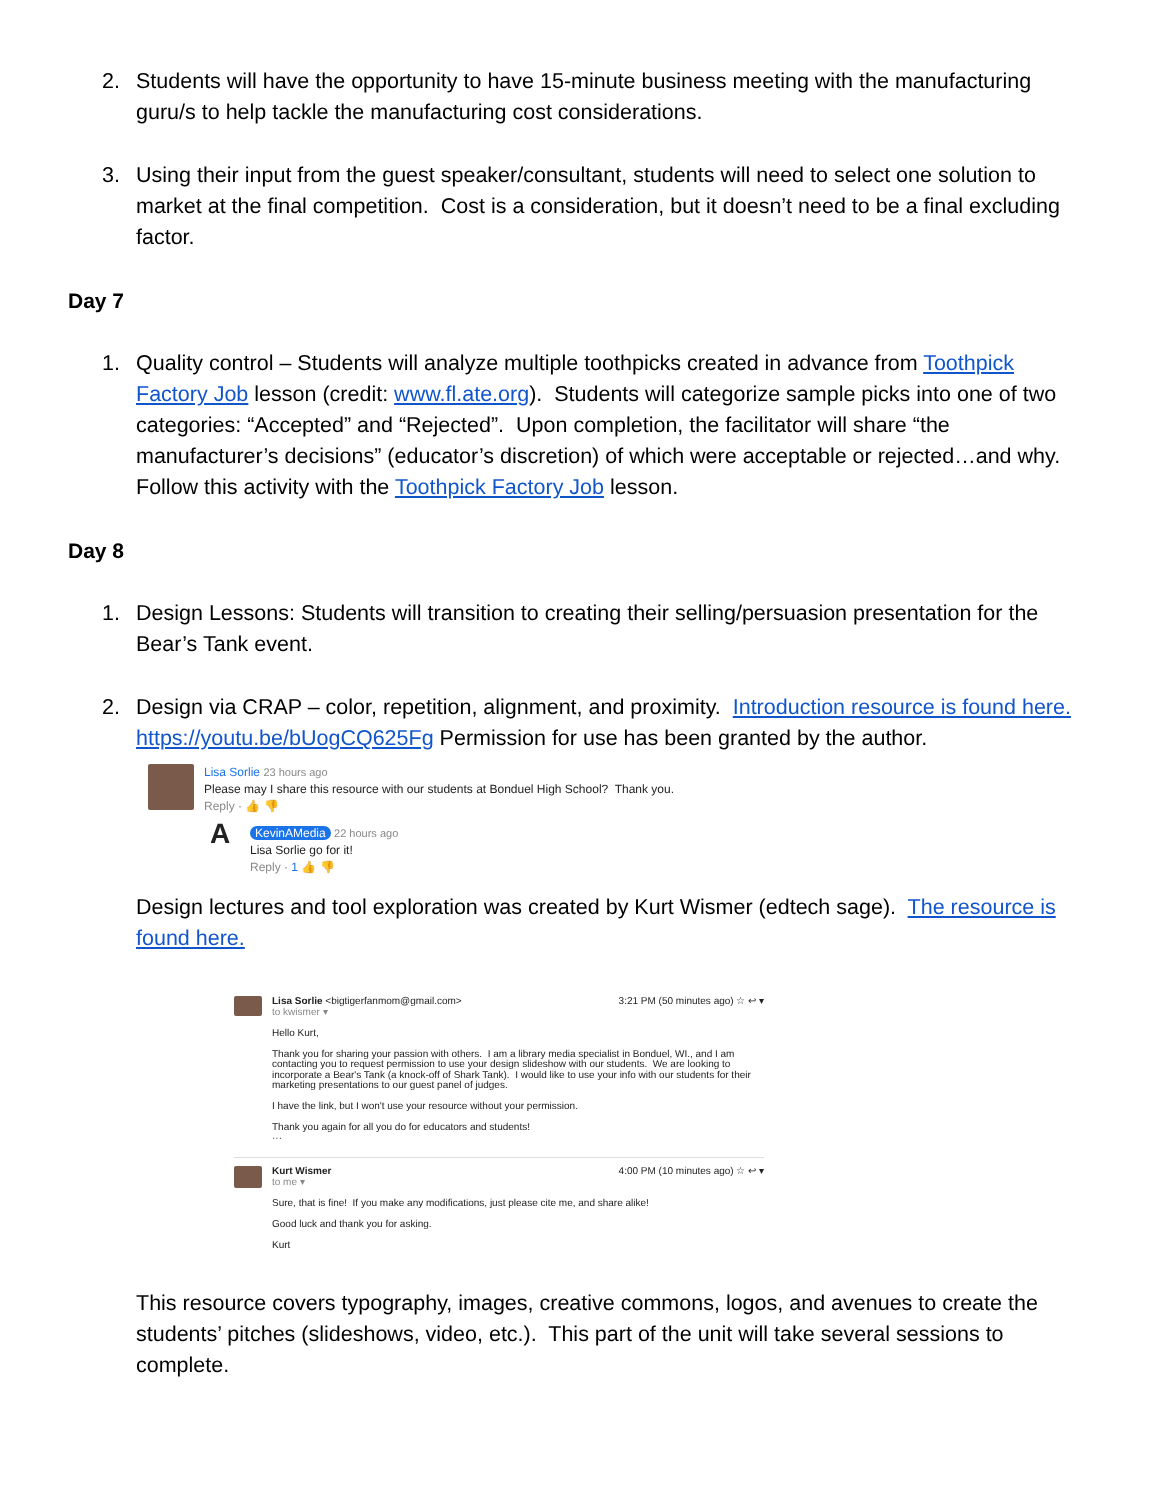2. Students will have the opportunity to have 15-minute business meeting with the manufacturing guru/s to help tackle the manufacturing cost considerations.
3. Using their input from the guest speaker/consultant, students will need to select one solution to market at the final competition. Cost is a consideration, but it doesn’t need to be a final excluding factor.
Day 7
1. Quality control – Students will analyze multiple toothpicks created in advance from Toothpick Factory Job lesson (credit: www.fl.ate.org). Students will categorize sample picks into one of two categories: “Accepted” and “Rejected”. Upon completion, the facilitator will share “the manufacturer’s decisions” (educator’s discretion) of which were acceptable or rejected…and why. Follow this activity with the Toothpick Factory Job lesson.
Day 8
1. Design Lessons: Students will transition to creating their selling/persuasion presentation for the Bear’s Tank event.
2. Design via CRAP – color, repetition, alignment, and proximity. Introduction resource is found here. https://youtu.be/bUogCQ625Fg Permission for use has been granted by the author.
Lisa Sorlie 23 hours ago
Please may I share this resource with our students at Bonduel High School? Thank you.
Reply · 👍 👎
A
KevinAMedia 22 hours ago
Lisa Sorlie go for it!
Reply · 1 👍 👎
Design lectures and tool exploration was created by Kurt Wismer (edtech sage). The resource is found here.
Lisa Sorlie <bigtigerfanmom@gmail.com> 3:21 PM (50 minutes ago) ☆ ↩ ▾
to kwismer ▾
Hello Kurt,
Thank you for sharing your passion with others. I am a library media specialist in Bonduel, WI., and I am contacting you to request permission to use your design slideshow with our students. We are looking to incorporate a Bear's Tank (a knock-off of Shark Tank). I would like to use your info with our students for their marketing presentations to our guest panel of judges.
I have the link, but I won't use your resource without your permission.
Thank you again for all you do for educators and students!
···
Kurt Wismer 4:00 PM (10 minutes ago) ☆ ↩ ▾
to me ▾
Sure, that is fine! If you make any modifications, just please cite me, and share alike!
Good luck and thank you for asking.
Kurt
This resource covers typography, images, creative commons, logos, and avenues to create the students’ pitches (slideshows, video, etc.). This part of the unit will take several sessions to complete.